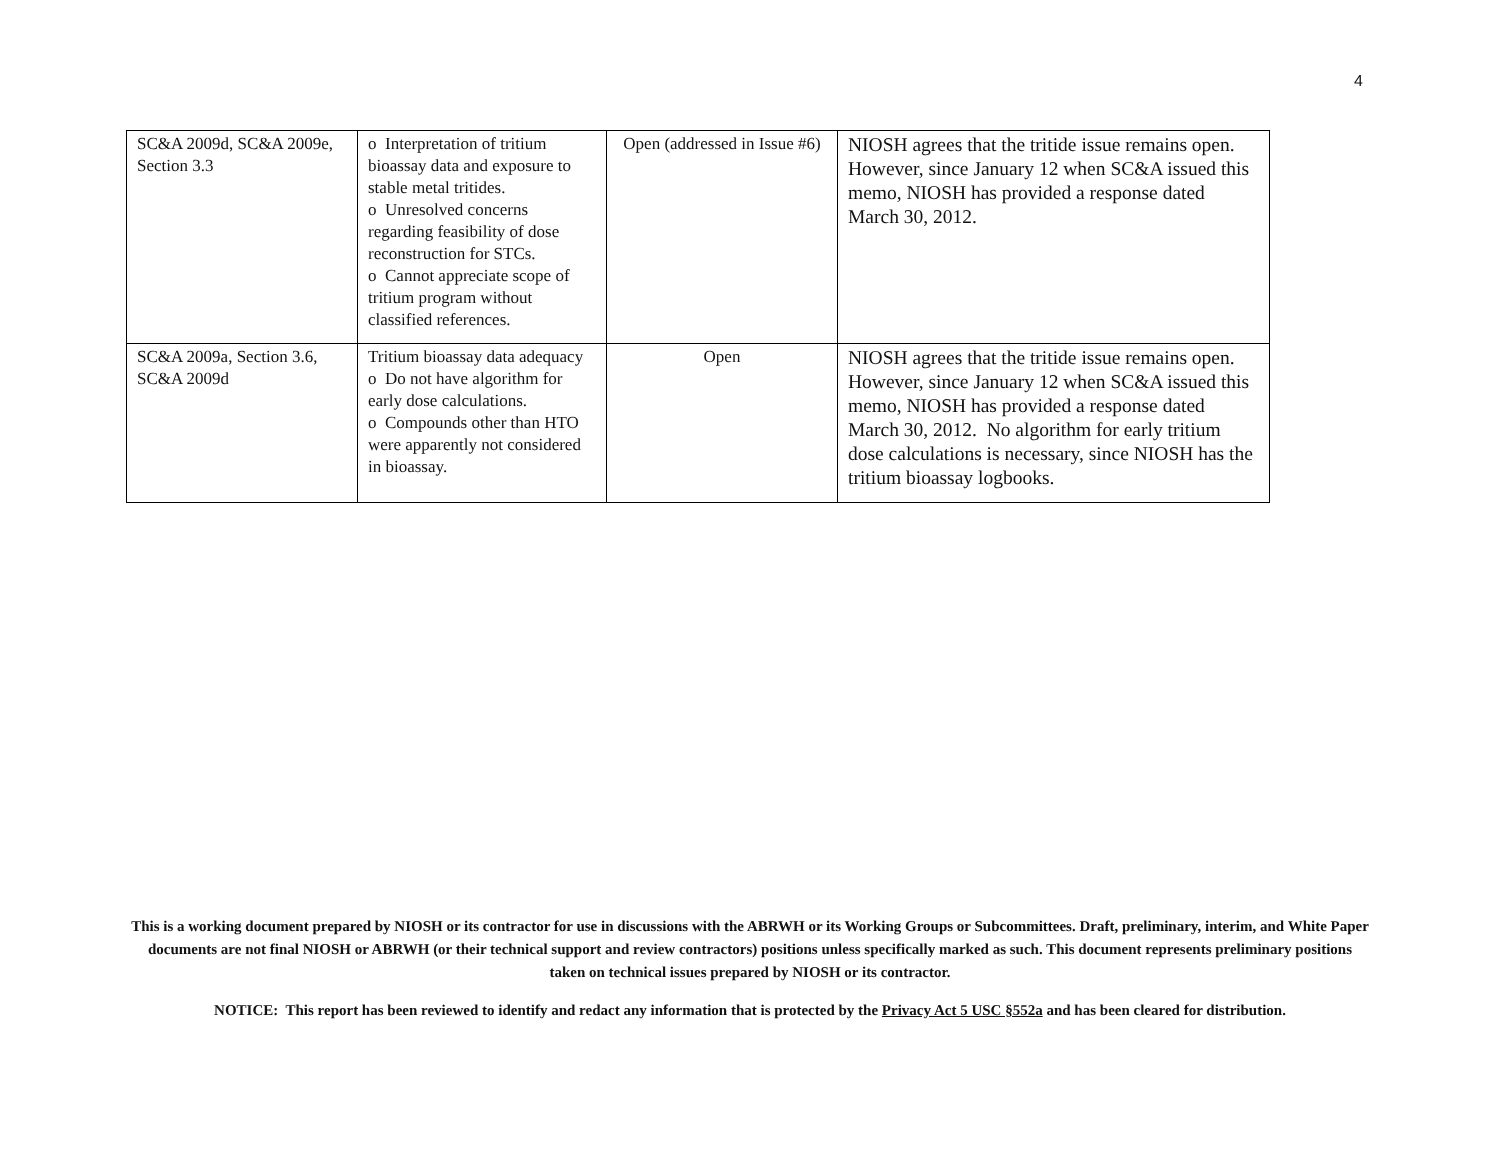4
| SC&A 2009d, SC&A 2009e, Section 3.3 | o Interpretation of tritium bioassay data and exposure to stable metal tritides. o Unresolved concerns regarding feasibility of dose reconstruction for STCs. o Cannot appreciate scope of tritium program without classified references. | Open (addressed in Issue #6) | NIOSH agrees that the tritide issue remains open. However, since January 12 when SC&A issued this memo, NIOSH has provided a response dated March 30, 2012. |
| SC&A 2009a, Section 3.6, SC&A 2009d | Tritium bioassay data adequacy o Do not have algorithm for early dose calculations. o Compounds other than HTO were apparently not considered in bioassay. | Open | NIOSH agrees that the tritide issue remains open. However, since January 12 when SC&A issued this memo, NIOSH has provided a response dated March 30, 2012. No algorithm for early tritium dose calculations is necessary, since NIOSH has the tritium bioassay logbooks. |
This is a working document prepared by NIOSH or its contractor for use in discussions with the ABRWH or its Working Groups or Subcommittees. Draft, preliminary, interim, and White Paper documents are not final NIOSH or ABRWH (or their technical support and review contractors) positions unless specifically marked as such. This document represents preliminary positions taken on technical issues prepared by NIOSH or its contractor.
NOTICE: This report has been reviewed to identify and redact any information that is protected by the Privacy Act 5 USC §552a and has been cleared for distribution.